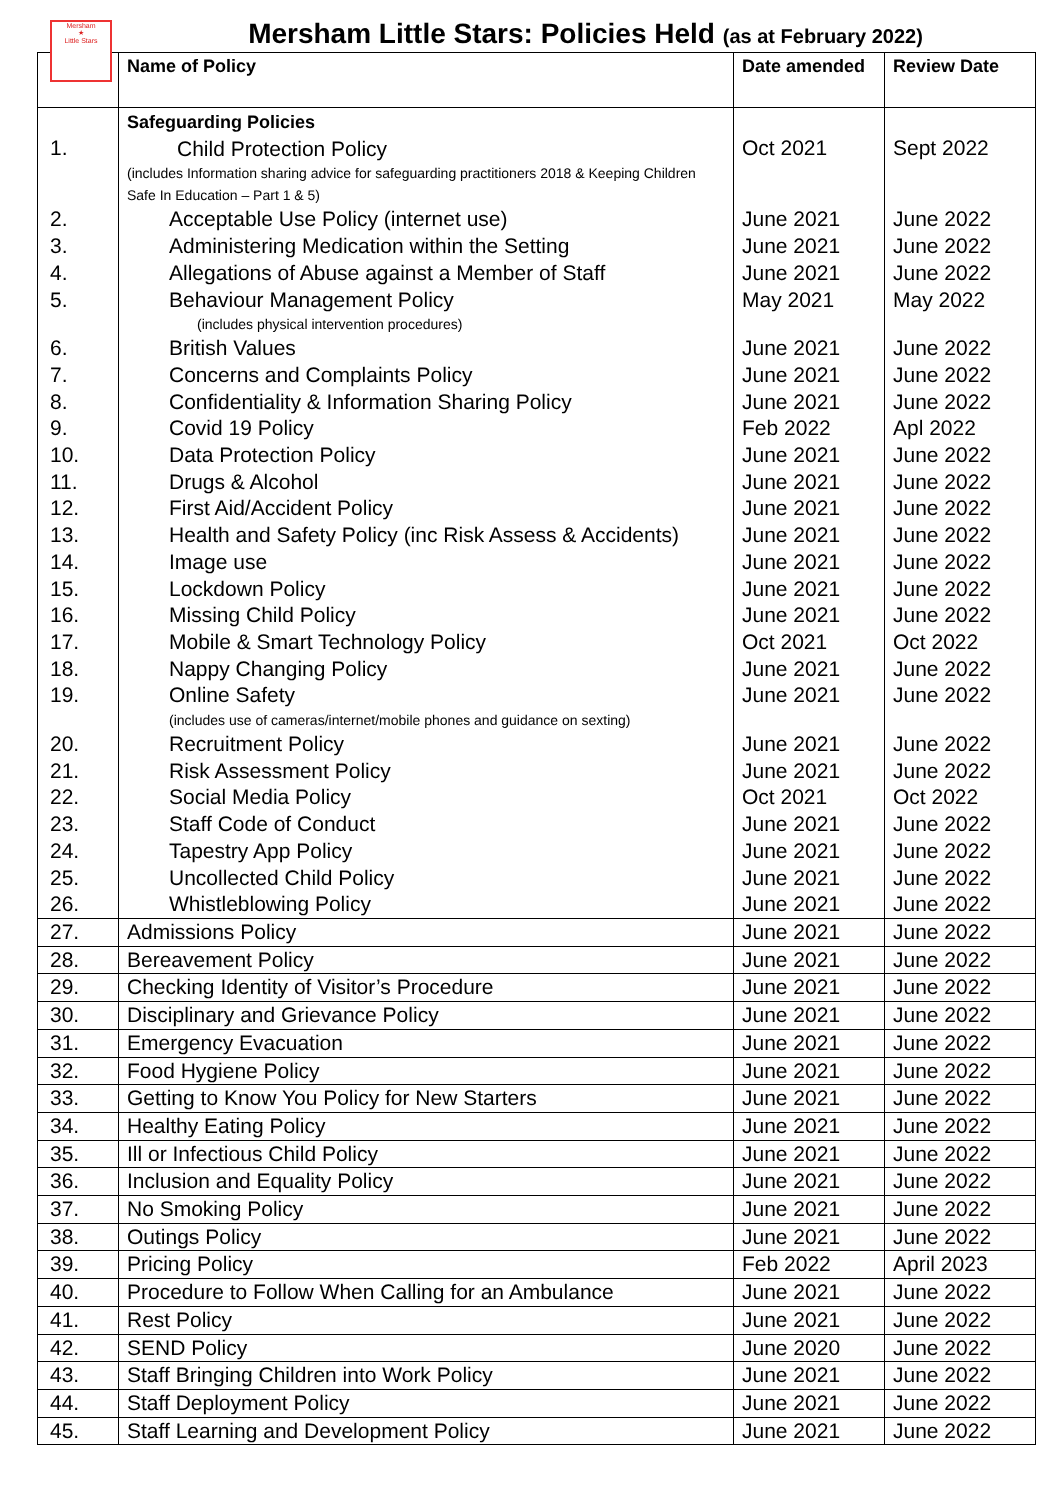Mersham
★
Little Stars
Mersham Little Stars: Policies Held (as at February 2022)
| | Name of Policy | Date amended | Review Date |
| --- | --- | --- | --- |
| 1. | Safeguarding Policies Child Protection Policy (includes Information sharing advice for safeguarding practitioners 2018 & Keeping Children Safe In Education – Part 1 & 5) | Oct 2021 | Sept 2022 |
| 2. | Acceptable Use Policy (internet use) | June 2021 | June 2022 |
| 3. | Administering Medication within the Setting | June 2021 | June 2022 |
| 4. | Allegations of Abuse against a Member of Staff | June 2021 | June 2022 |
| 5. | Behaviour Management Policy (includes physical intervention procedures) | May 2021 | May 2022 |
| 6. | British Values | June 2021 | June 2022 |
| 7. | Concerns and Complaints Policy | June 2021 | June 2022 |
| 8. | Confidentiality & Information Sharing Policy | June 2021 | June 2022 |
| 9. | Covid 19 Policy | Feb 2022 | Apl 2022 |
| 10. | Data Protection Policy | June 2021 | June 2022 |
| 11. | Drugs & Alcohol | June 2021 | June 2022 |
| 12. | First Aid/Accident Policy | June 2021 | June 2022 |
| 13. | Health and Safety Policy (inc Risk Assess & Accidents) | June 2021 | June 2022 |
| 14. | Image use | June 2021 | June 2022 |
| 15. | Lockdown Policy | June 2021 | June 2022 |
| 16. | Missing Child Policy | June 2021 | June 2022 |
| 17. | Mobile & Smart Technology Policy | Oct 2021 | Oct 2022 |
| 18. | Nappy Changing Policy | June 2021 | June 2022 |
| 19. | Online Safety (includes use of cameras/internet/mobile phones and guidance on sexting) | June 2021 | June 2022 |
| 20. | Recruitment Policy | June 2021 | June 2022 |
| 21. | Risk Assessment Policy | June 2021 | June 2022 |
| 22. | Social Media Policy | Oct 2021 | Oct 2022 |
| 23. | Staff Code of Conduct | June 2021 | June 2022 |
| 24. | Tapestry App Policy | June 2021 | June 2022 |
| 25. | Uncollected Child Policy | June 2021 | June 2022 |
| 26. | Whistleblowing Policy | June 2021 | June 2022 |
| 27. | Admissions Policy | June 2021 | June 2022 |
| 28. | Bereavement Policy | June 2021 | June 2022 |
| 29. | Checking Identity of Visitor’s Procedure | June 2021 | June 2022 |
| 30. | Disciplinary and Grievance Policy | June 2021 | June 2022 |
| 31. | Emergency Evacuation | June 2021 | June 2022 |
| 32. | Food Hygiene Policy | June 2021 | June 2022 |
| 33. | Getting to Know You Policy for New Starters | June 2021 | June 2022 |
| 34. | Healthy Eating Policy | June 2021 | June 2022 |
| 35. | Ill or Infectious Child Policy | June 2021 | June 2022 |
| 36. | Inclusion and Equality Policy | June 2021 | June 2022 |
| 37. | No Smoking Policy | June 2021 | June 2022 |
| 38. | Outings Policy | June 2021 | June 2022 |
| 39. | Pricing Policy | Feb 2022 | April 2023 |
| 40. | Procedure to Follow When Calling for an Ambulance | June 2021 | June 2022 |
| 41. | Rest Policy | June 2021 | June 2022 |
| 42. | SEND Policy | June 2020 | June 2022 |
| 43. | Staff Bringing Children into Work Policy | June 2021 | June 2022 |
| 44. | Staff Deployment Policy | June 2021 | June 2022 |
| 45. | Staff Learning and Development Policy | June 2021 | June 2022 |